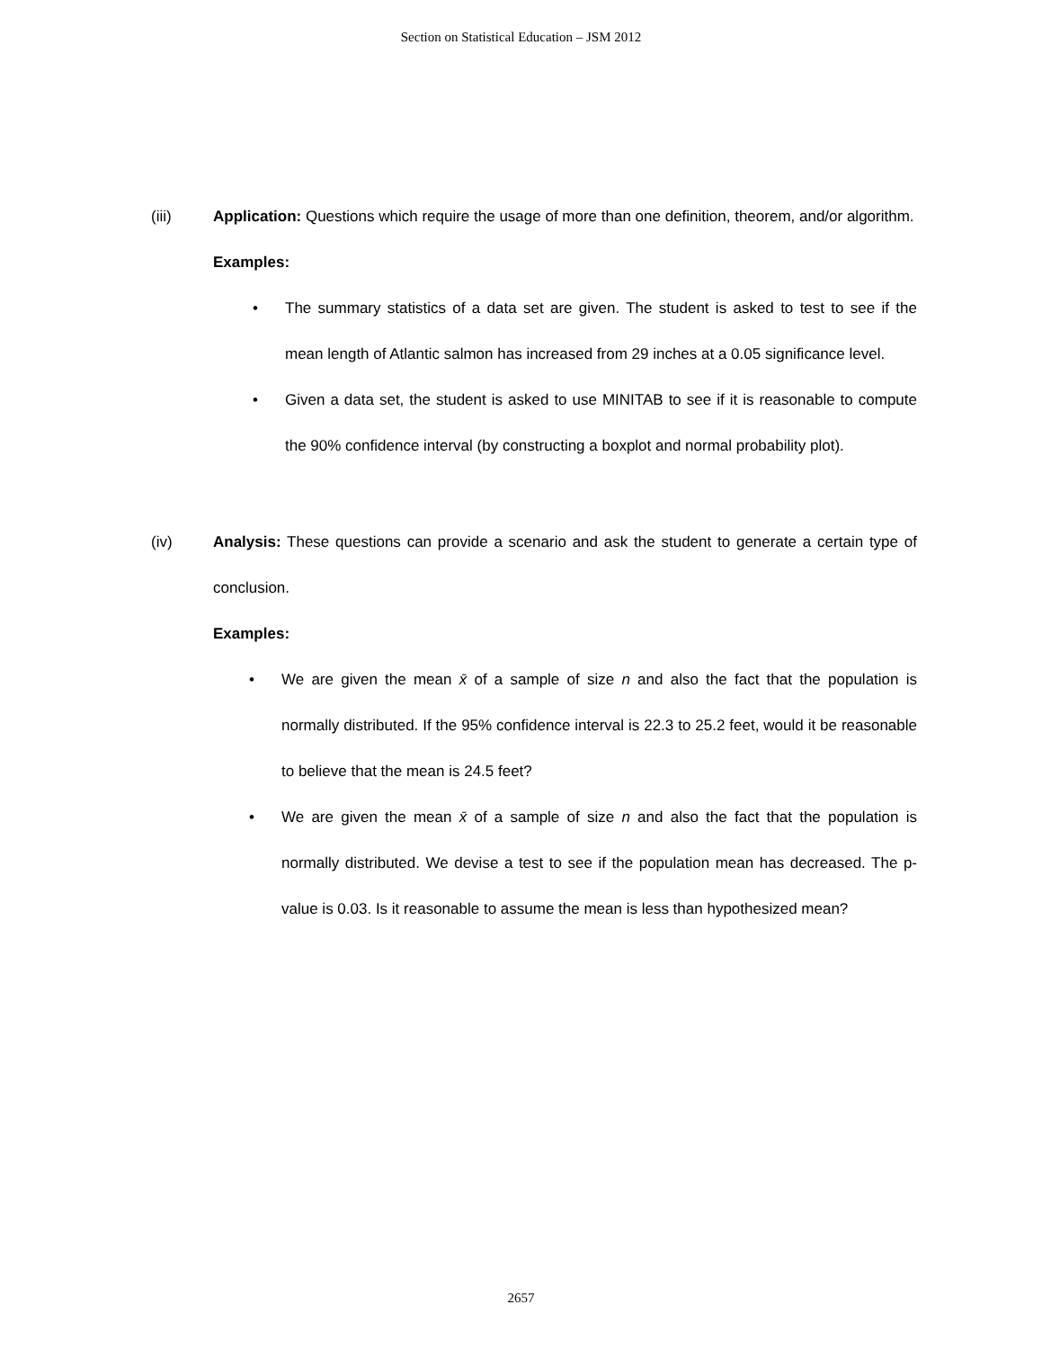Section on Statistical Education – JSM 2012
(iii) Application: Questions which require the usage of more than one definition, theorem, and/or algorithm.
Examples:
• The summary statistics of a data set are given. The student is asked to test to see if the mean length of Atlantic salmon has increased from 29 inches at a 0.05 significance level.
• Given a data set, the student is asked to use MINITAB to see if it is reasonable to compute the 90% confidence interval (by constructing a boxplot and normal probability plot).
(iv) Analysis: These questions can provide a scenario and ask the student to generate a certain type of conclusion.
Examples:
• We are given the mean x̄ of a sample of size n and also the fact that the population is normally distributed. If the 95% confidence interval is 22.3 to 25.2 feet, would it be reasonable to believe that the mean is 24.5 feet?
• We are given the mean x̄ of a sample of size n and also the fact that the population is normally distributed. We devise a test to see if the population mean has decreased. The p-value is 0.03. Is it reasonable to assume the mean is less than hypothesized mean?
2657